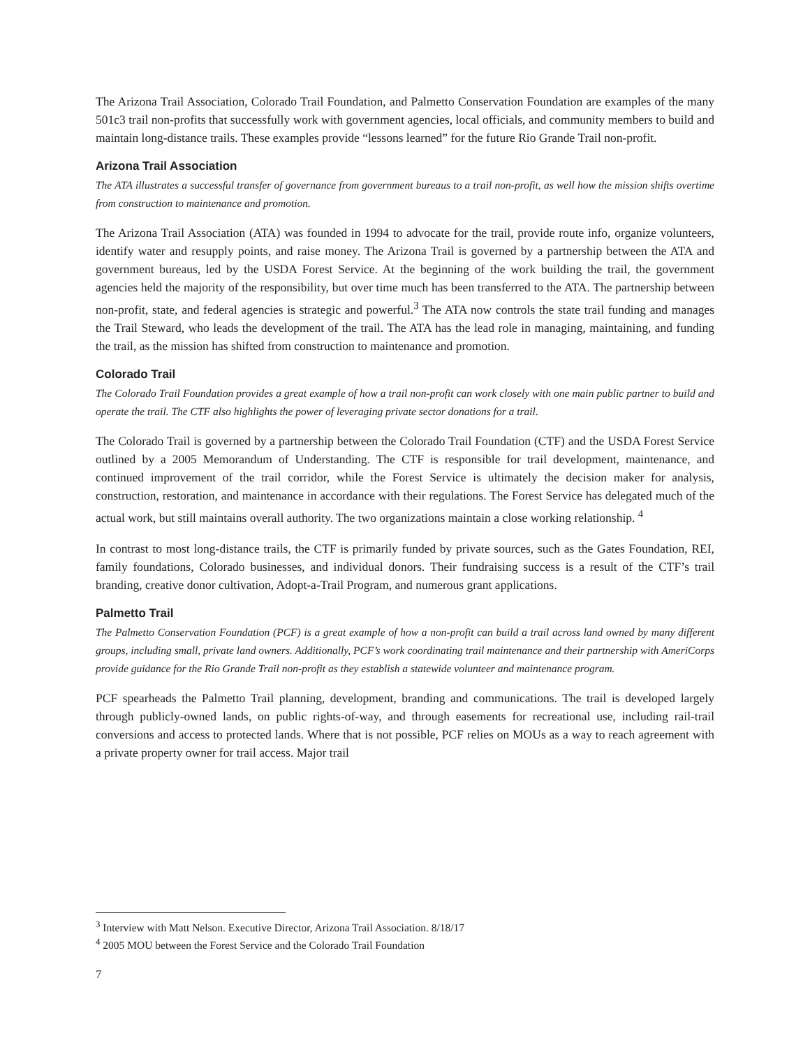The Arizona Trail Association, Colorado Trail Foundation, and Palmetto Conservation Foundation are examples of the many 501c3 trail non-profits that successfully work with government agencies, local officials, and community members to build and maintain long-distance trails. These examples provide “lessons learned” for the future Rio Grande Trail non-profit.
Arizona Trail Association
The ATA illustrates a successful transfer of governance from government bureaus to a trail non-profit, as well how the mission shifts overtime from construction to maintenance and promotion.
The Arizona Trail Association (ATA) was founded in 1994 to advocate for the trail, provide route info, organize volunteers, identify water and resupply points, and raise money. The Arizona Trail is governed by a partnership between the ATA and government bureaus, led by the USDA Forest Service. At the beginning of the work building the trail, the government agencies held the majority of the responsibility, but over time much has been transferred to the ATA. The partnership between non-profit, state, and federal agencies is strategic and powerful.<sup>3</sup> The ATA now controls the state trail funding and manages the Trail Steward, who leads the development of the trail. The ATA has the lead role in managing, maintaining, and funding the trail, as the mission has shifted from construction to maintenance and promotion.
Colorado Trail
The Colorado Trail Foundation provides a great example of how a trail non-profit can work closely with one main public partner to build and operate the trail. The CTF also highlights the power of leveraging private sector donations for a trail.
The Colorado Trail is governed by a partnership between the Colorado Trail Foundation (CTF) and the USDA Forest Service outlined by a 2005 Memorandum of Understanding. The CTF is responsible for trail development, maintenance, and continued improvement of the trail corridor, while the Forest Service is ultimately the decision maker for analysis, construction, restoration, and maintenance in accordance with their regulations. The Forest Service has delegated much of the actual work, but still maintains overall authority. The two organizations maintain a close working relationship. <sup>4</sup>
In contrast to most long-distance trails, the CTF is primarily funded by private sources, such as the Gates Foundation, REI, family foundations, Colorado businesses, and individual donors. Their fundraising success is a result of the CTF’s trail branding, creative donor cultivation, Adopt-a-Trail Program, and numerous grant applications.
Palmetto Trail
The Palmetto Conservation Foundation (PCF) is a great example of how a non-profit can build a trail across land owned by many different groups, including small, private land owners. Additionally, PCF’s work coordinating trail maintenance and their partnership with AmeriCorps provide guidance for the Rio Grande Trail non-profit as they establish a statewide volunteer and maintenance program.
PCF spearheads the Palmetto Trail planning, development, branding and communications. The trail is developed largely through publicly-owned lands, on public rights-of-way, and through easements for recreational use, including rail-trail conversions and access to protected lands. Where that is not possible, PCF relies on MOUs as a way to reach agreement with a private property owner for trail access. Major trail
<sup>3</sup> Interview with Matt Nelson. Executive Director, Arizona Trail Association. 8/18/17
<sup>4</sup> 2005 MOU between the Forest Service and the Colorado Trail Foundation
7